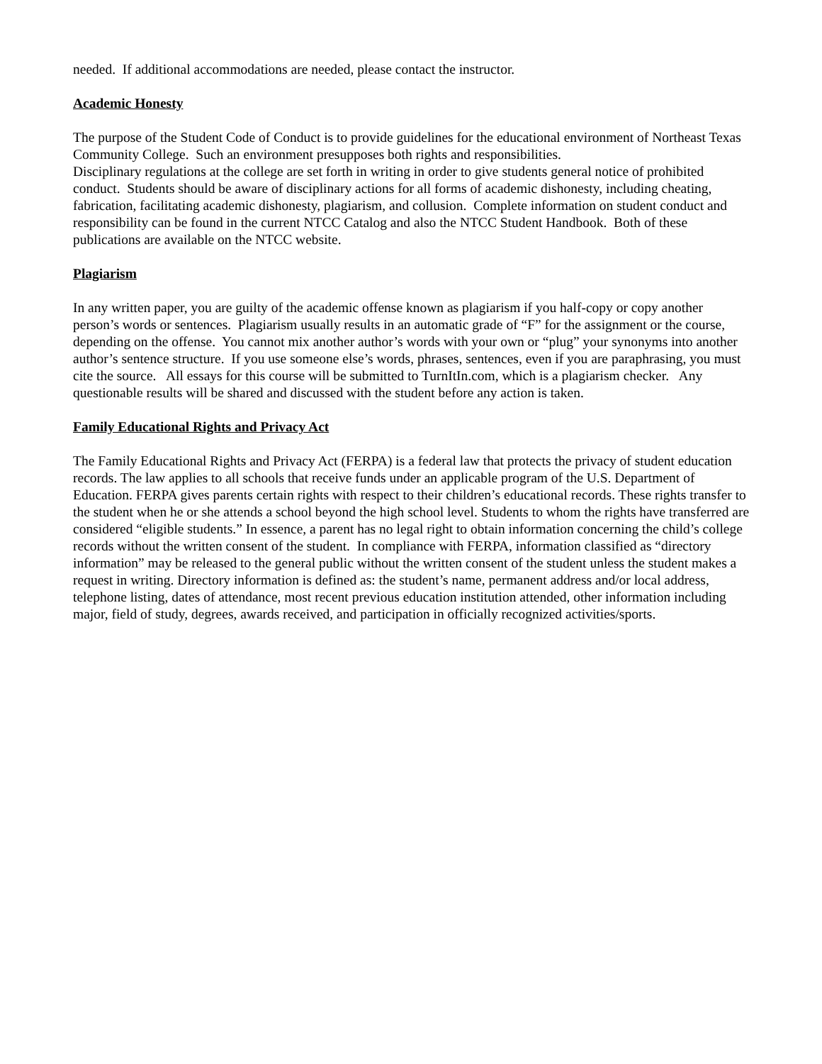needed. If additional accommodations are needed, please contact the instructor.
Academic Honesty
The purpose of the Student Code of Conduct is to provide guidelines for the educational environment of Northeast Texas Community College. Such an environment presupposes both rights and responsibilities.
Disciplinary regulations at the college are set forth in writing in order to give students general notice of prohibited conduct. Students should be aware of disciplinary actions for all forms of academic dishonesty, including cheating, fabrication, facilitating academic dishonesty, plagiarism, and collusion. Complete information on student conduct and responsibility can be found in the current NTCC Catalog and also the NTCC Student Handbook. Both of these publications are available on the NTCC website.
Plagiarism
In any written paper, you are guilty of the academic offense known as plagiarism if you half-copy or copy another person’s words or sentences. Plagiarism usually results in an automatic grade of “F” for the assignment or the course, depending on the offense. You cannot mix another author’s words with your own or “plug” your synonyms into another author’s sentence structure. If you use someone else’s words, phrases, sentences, even if you are paraphrasing, you must cite the source. All essays for this course will be submitted to TurnItIn.com, which is a plagiarism checker. Any questionable results will be shared and discussed with the student before any action is taken.
Family Educational Rights and Privacy Act
The Family Educational Rights and Privacy Act (FERPA) is a federal law that protects the privacy of student education records. The law applies to all schools that receive funds under an applicable program of the U.S. Department of Education. FERPA gives parents certain rights with respect to their children’s educational records. These rights transfer to the student when he or she attends a school beyond the high school level. Students to whom the rights have transferred are considered “eligible students.” In essence, a parent has no legal right to obtain information concerning the child’s college records without the written consent of the student. In compliance with FERPA, information classified as “directory information” may be released to the general public without the written consent of the student unless the student makes a request in writing. Directory information is defined as: the student’s name, permanent address and/or local address, telephone listing, dates of attendance, most recent previous education institution attended, other information including major, field of study, degrees, awards received, and participation in officially recognized activities/sports.